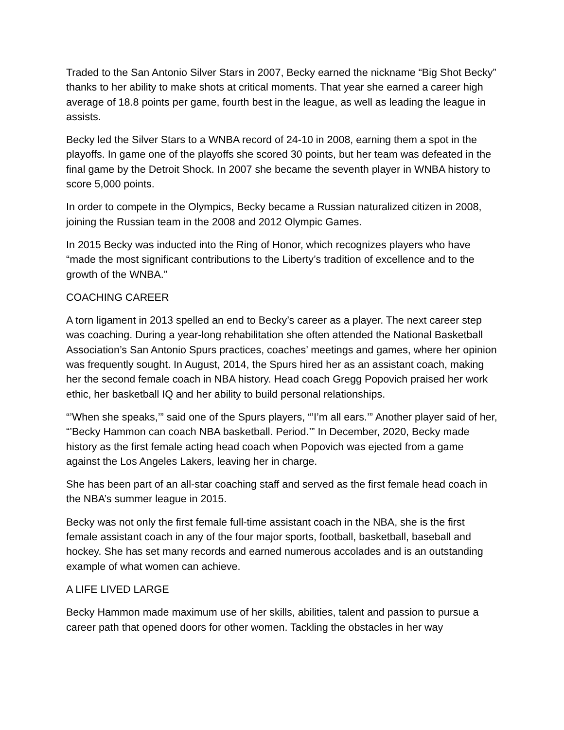Traded to the San Antonio Silver Stars in 2007, Becky earned the nickname “Big Shot Becky” thanks to her ability to make shots at critical moments. That year she earned a career high average of 18.8 points per game, fourth best in the league, as well as leading the league in assists.
Becky led the Silver Stars to a WNBA record of 24-10 in 2008, earning them a spot in the playoffs. In game one of the playoffs she scored 30 points, but her team was defeated in the final game by the Detroit Shock. In 2007 she became the seventh player in WNBA history to score 5,000 points.
In order to compete in the Olympics, Becky became a Russian naturalized citizen in 2008, joining the Russian team in the 2008 and 2012 Olympic Games.
In 2015 Becky was inducted into the Ring of Honor, which recognizes players who have “made the most significant contributions to the Liberty’s tradition of excellence and to the growth of the WNBA.”
COACHING CAREER
A torn ligament in 2013 spelled an end to Becky’s career as a player. The next career step was coaching. During a year-long rehabilitation she often attended the National Basketball Association’s San Antonio Spurs practices, coaches’ meetings and games, where her opinion was frequently sought. In August, 2014, the Spurs hired her as an assistant coach, making her the second female coach in NBA history. Head coach Gregg Popovich praised her work ethic, her basketball IQ and her ability to build personal relationships.
“’When she speaks,’” said one of the Spurs players, “’I’m all ears.’” Another player said of her, “’Becky Hammon can coach NBA basketball. Period.’” In December, 2020, Becky made history as the first female acting head coach when Popovich was ejected from a game against the Los Angeles Lakers, leaving her in charge.
She has been part of an all-star coaching staff and served as the first female head coach in the NBA’s summer league in 2015.
Becky was not only the first female full-time assistant coach in the NBA, she is the first female assistant coach in any of the four major sports, football, basketball, baseball and hockey. She has set many records and earned numerous accolades and is an outstanding example of what women can achieve.
A LIFE LIVED LARGE
Becky Hammon made maximum use of her skills, abilities, talent and passion to pursue a career path that opened doors for other women. Tackling the obstacles in her way